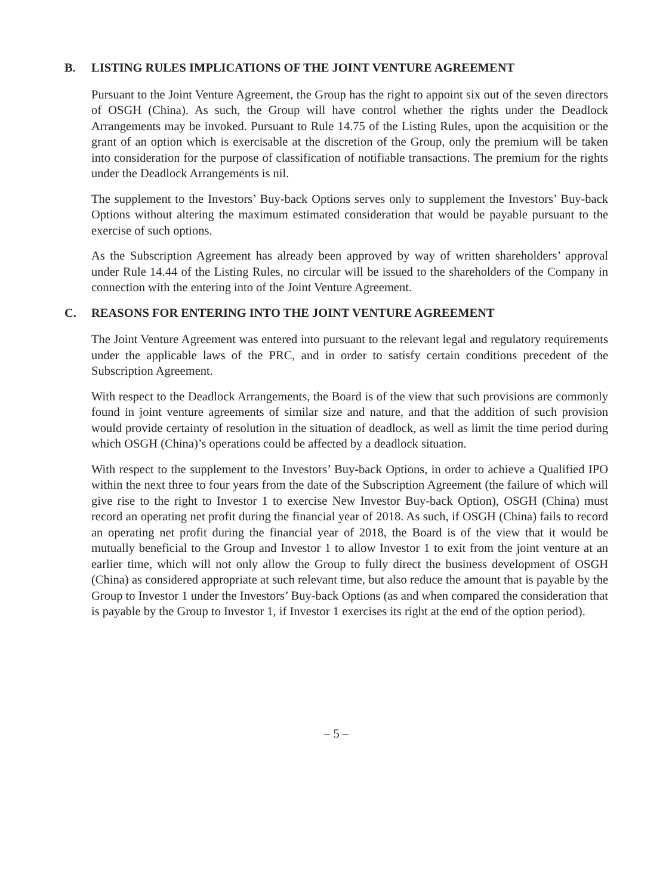B. LISTING RULES IMPLICATIONS OF THE JOINT VENTURE AGREEMENT
Pursuant to the Joint Venture Agreement, the Group has the right to appoint six out of the seven directors of OSGH (China). As such, the Group will have control whether the rights under the Deadlock Arrangements may be invoked. Pursuant to Rule 14.75 of the Listing Rules, upon the acquisition or the grant of an option which is exercisable at the discretion of the Group, only the premium will be taken into consideration for the purpose of classification of notifiable transactions. The premium for the rights under the Deadlock Arrangements is nil.
The supplement to the Investors’ Buy-back Options serves only to supplement the Investors’ Buy-back Options without altering the maximum estimated consideration that would be payable pursuant to the exercise of such options.
As the Subscription Agreement has already been approved by way of written shareholders’ approval under Rule 14.44 of the Listing Rules, no circular will be issued to the shareholders of the Company in connection with the entering into of the Joint Venture Agreement.
C. REASONS FOR ENTERING INTO THE JOINT VENTURE AGREEMENT
The Joint Venture Agreement was entered into pursuant to the relevant legal and regulatory requirements under the applicable laws of the PRC, and in order to satisfy certain conditions precedent of the Subscription Agreement.
With respect to the Deadlock Arrangements, the Board is of the view that such provisions are commonly found in joint venture agreements of similar size and nature, and that the addition of such provision would provide certainty of resolution in the situation of deadlock, as well as limit the time period during which OSGH (China)’s operations could be affected by a deadlock situation.
With respect to the supplement to the Investors’ Buy-back Options, in order to achieve a Qualified IPO within the next three to four years from the date of the Subscription Agreement (the failure of which will give rise to the right to Investor 1 to exercise New Investor Buy-back Option), OSGH (China) must record an operating net profit during the financial year of 2018. As such, if OSGH (China) fails to record an operating net profit during the financial year of 2018, the Board is of the view that it would be mutually beneficial to the Group and Investor 1 to allow Investor 1 to exit from the joint venture at an earlier time, which will not only allow the Group to fully direct the business development of OSGH (China) as considered appropriate at such relevant time, but also reduce the amount that is payable by the Group to Investor 1 under the Investors’ Buy-back Options (as and when compared the consideration that is payable by the Group to Investor 1, if Investor 1 exercises its right at the end of the option period).
– 5 –